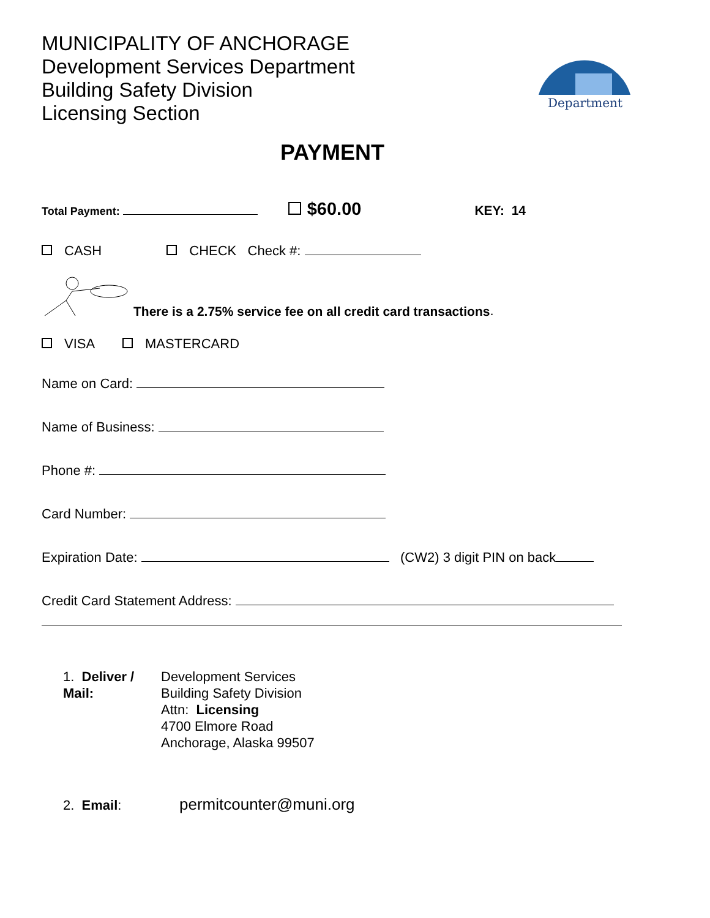Department
MUNICIPALITY OF ANCHORAGE
Development Services Department
Building Safety Division
Licensing Section
PAYMENT
Total Payment: $60.00 KEY: 14
CASH CHECK Check #:
There is a 2.75% service fee on all credit card transactions.
VISA MASTERCARD
Name on Card:
Name of Business:
Phone #:
Card Number:
Expiration Date: (CW2) 3 digit PIN on back
Credit Card Statement Address:
1. Deliver / Mail: Development Services
Building Safety Division
Attn: Licensing
4700 Elmore Road
Anchorage, Alaska 99507
2. Email: permitcounter@muni.org